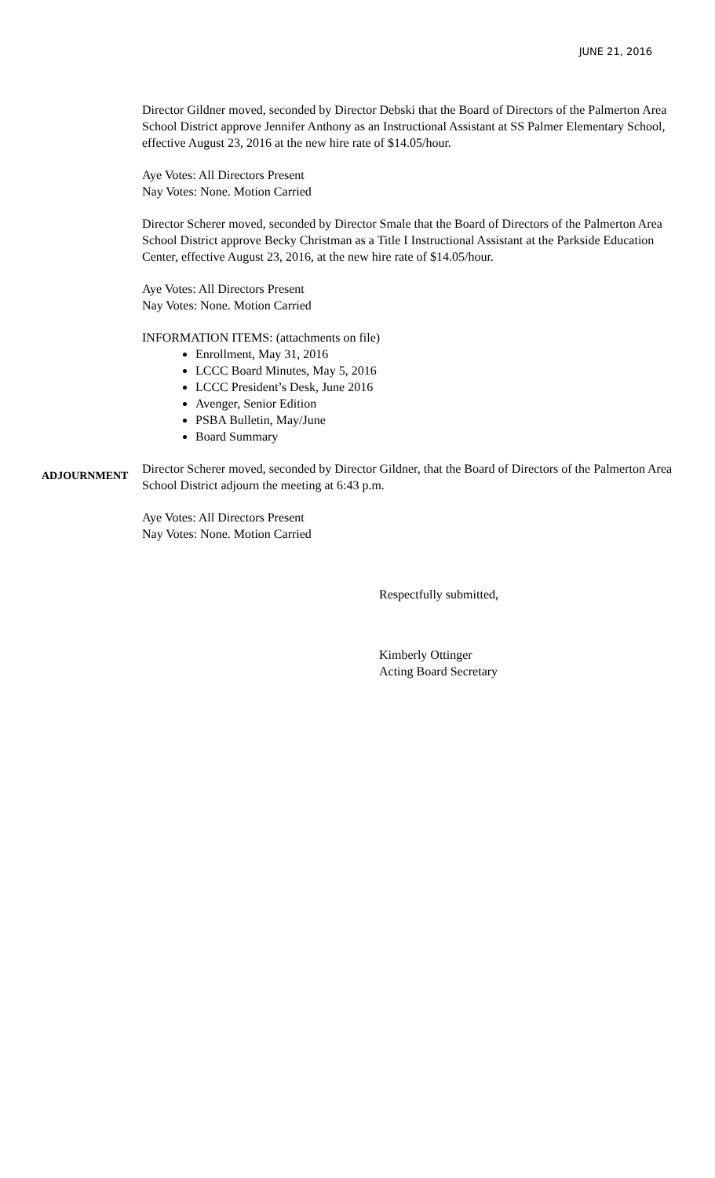JUNE 21, 2016
Director Gildner moved, seconded by Director Debski that the Board of Directors of the Palmerton Area School District approve Jennifer Anthony as an Instructional Assistant at SS Palmer Elementary School, effective August 23, 2016 at the new hire rate of $14.05/hour.
Aye Votes: All Directors Present
Nay Votes: None. Motion Carried
Director Scherer moved, seconded by Director Smale that the Board of Directors of the Palmerton Area School District approve Becky Christman as a Title I Instructional Assistant at the Parkside Education Center, effective August 23, 2016, at the new hire rate of $14.05/hour.
Aye Votes: All Directors Present
Nay Votes: None. Motion Carried
INFORMATION ITEMS: (attachments on file)
Enrollment, May 31, 2016
LCCC Board Minutes, May 5, 2016
LCCC President’s Desk, June 2016
Avenger, Senior Edition
PSBA Bulletin, May/June
Board Summary
ADJOURNMENT
Director Scherer moved, seconded by Director Gildner, that the Board of Directors of the Palmerton Area School District adjourn the meeting at 6:43 p.m.
Aye Votes: All Directors Present
Nay Votes: None. Motion Carried
Respectfully submitted,
Kimberly Ottinger
Acting Board Secretary